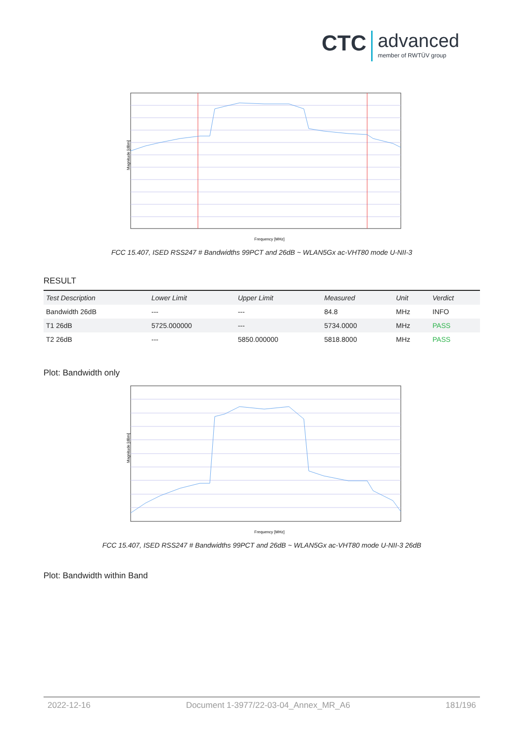CTC advanced member of RWTÜV group
Magnitude [dBm]
Frequency [MHz]
FCC 15.407, ISED RSS247 # Bandwidths 99PCT and 26dB ~ WLAN5Gx ac-VHT80 mode U-NII-3
RESULT
| Test Description | Lower Limit | Upper Limit | Measured | Unit | Verdict |
| --- | --- | --- | --- | --- | --- |
| Bandwidth 26dB | --- | --- | 84.8 | MHz | INFO |
| T1 26dB | 5725.000000 | --- | 5734.0000 | MHz | PASS |
| T2 26dB | --- | 5850.000000 | 5818.8000 | MHz | PASS |
Plot: Bandwidth only
Magnitude [dBm]
Frequency [MHz]
FCC 15.407, ISED RSS247 # Bandwidths 99PCT and 26dB ~ WLAN5Gx ac-VHT80 mode U-NII-3 26dB
Plot: Bandwidth within Band
2022-12-16 Document 1-3977/22-03-04_Annex_MR_A6 181/196